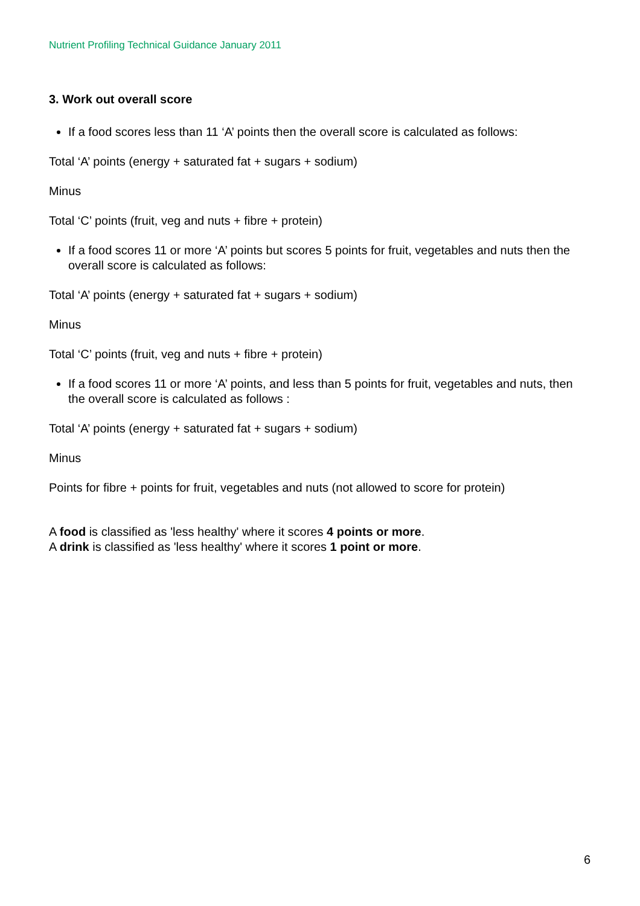Nutrient Profiling Technical Guidance January 2011
3. Work out overall score
If a food scores less than 11 ‘A’ points then the overall score is calculated as follows:
Total ‘A’ points (energy + saturated fat + sugars + sodium)
Minus
Total ‘C’ points (fruit, veg and nuts + fibre + protein)
If a food scores 11 or more ‘A’ points but scores 5 points for fruit, vegetables and nuts then the overall score is calculated as follows:
Total ‘A’ points (energy + saturated fat + sugars + sodium)
Minus
Total ‘C’ points (fruit, veg and nuts + fibre + protein)
If a food scores 11 or more ‘A’ points, and less than 5 points for fruit, vegetables and nuts, then the overall score is calculated as follows :
Total ‘A’ points (energy + saturated fat + sugars + sodium)
Minus
Points for fibre + points for fruit, vegetables and nuts (not allowed to score for protein)
A food is classified as 'less healthy' where it scores 4 points or more.
A drink is classified as 'less healthy' where it scores 1 point or more.
6